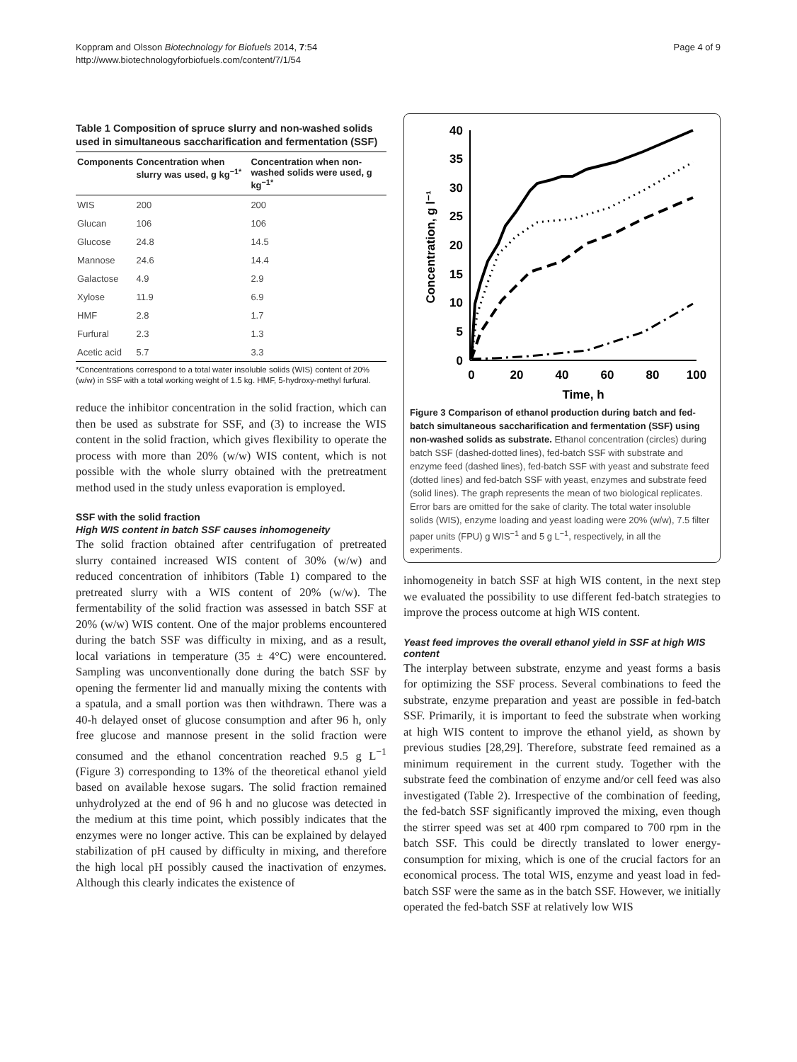Koppram and Olsson Biotechnology for Biofuels 2014, 7:54
http://www.biotechnologyforbiofuels.com/content/7/1/54
Page 4 of 9
Table 1 Composition of spruce slurry and non-washed solids used in simultaneous saccharification and fermentation (SSF)
| Components | Concentration when slurry was used, g kg<sup>−1*</sup> | Concentration when non-washed solids were used, g kg<sup>−1*</sup> |
| --- | --- | --- |
| WIS | 200 | 200 |
| Glucan | 106 | 106 |
| Glucose | 24.8 | 14.5 |
| Mannose | 24.6 | 14.4 |
| Galactose | 4.9 | 2.9 |
| Xylose | 11.9 | 6.9 |
| HMF | 2.8 | 1.7 |
| Furfural | 2.3 | 1.3 |
| Acetic acid | 5.7 | 3.3 |
*Concentrations correspond to a total water insoluble solids (WIS) content of 20% (w/w) in SSF with a total working weight of 1.5 kg. HMF, 5-hydroxy-methyl furfural.
reduce the inhibitor concentration in the solid fraction, which can then be used as substrate for SSF, and (3) to increase the WIS content in the solid fraction, which gives flexibility to operate the process with more than 20% (w/w) WIS content, which is not possible with the whole slurry obtained with the pretreatment method used in the study unless evaporation is employed.
SSF with the solid fraction
High WIS content in batch SSF causes inhomogeneity
The solid fraction obtained after centrifugation of pretreated slurry contained increased WIS content of 30% (w/w) and reduced concentration of inhibitors (Table 1) compared to the pretreated slurry with a WIS content of 20% (w/w). The fermentability of the solid fraction was assessed in batch SSF at 20% (w/w) WIS content. One of the major problems encountered during the batch SSF was difficulty in mixing, and as a result, local variations in temperature (35 ± 4°C) were encountered. Sampling was unconventionally done during the batch SSF by opening the fermenter lid and manually mixing the contents with a spatula, and a small portion was then withdrawn. There was a 40-h delayed onset of glucose consumption and after 96 h, only free glucose and mannose present in the solid fraction were consumed and the ethanol concentration reached 9.5 g L<sup>−1</sup> (Figure 3) corresponding to 13% of the theoretical ethanol yield based on available hexose sugars. The solid fraction remained unhydrolyzed at the end of 96 h and no glucose was detected in the medium at this time point, which possibly indicates that the enzymes were no longer active. This can be explained by delayed stabilization of pH caused by difficulty in mixing, and therefore the high local pH possibly caused the inactivation of enzymes. Although this clearly indicates the existence of
0
5
10
15
20
25
30
35
40
0
20
40
60
80
100
Time, h
Concentration, g l⁻¹
Figure 3 Comparison of ethanol production during batch and fed-batch simultaneous saccharification and fermentation (SSF) using non-washed solids as substrate. Ethanol concentration (circles) during batch SSF (dashed-dotted lines), fed-batch SSF with substrate and enzyme feed (dashed lines), fed-batch SSF with yeast and substrate feed (dotted lines) and fed-batch SSF with yeast, enzymes and substrate feed (solid lines). The graph represents the mean of two biological replicates. Error bars are omitted for the sake of clarity. The total water insoluble solids (WIS), enzyme loading and yeast loading were 20% (w/w), 7.5 filter paper units (FPU) g WIS<sup>−1</sup> and 5 g L<sup>−1</sup>, respectively, in all the experiments.
inhomogeneity in batch SSF at high WIS content, in the next step we evaluated the possibility to use different fed-batch strategies to improve the process outcome at high WIS content.
Yeast feed improves the overall ethanol yield in SSF at high WIS content
The interplay between substrate, enzyme and yeast forms a basis for optimizing the SSF process. Several combinations to feed the substrate, enzyme preparation and yeast are possible in fed-batch SSF. Primarily, it is important to feed the substrate when working at high WIS content to improve the ethanol yield, as shown by previous studies [28,29]. Therefore, substrate feed remained as a minimum requirement in the current study. Together with the substrate feed the combination of enzyme and/or cell feed was also investigated (Table 2). Irrespective of the combination of feeding, the fed-batch SSF significantly improved the mixing, even though the stirrer speed was set at 400 rpm compared to 700 rpm in the batch SSF. This could be directly translated to lower energy-consumption for mixing, which is one of the crucial factors for an economical process. The total WIS, enzyme and yeast load in fed-batch SSF were the same as in the batch SSF. However, we initially operated the fed-batch SSF at relatively low WIS